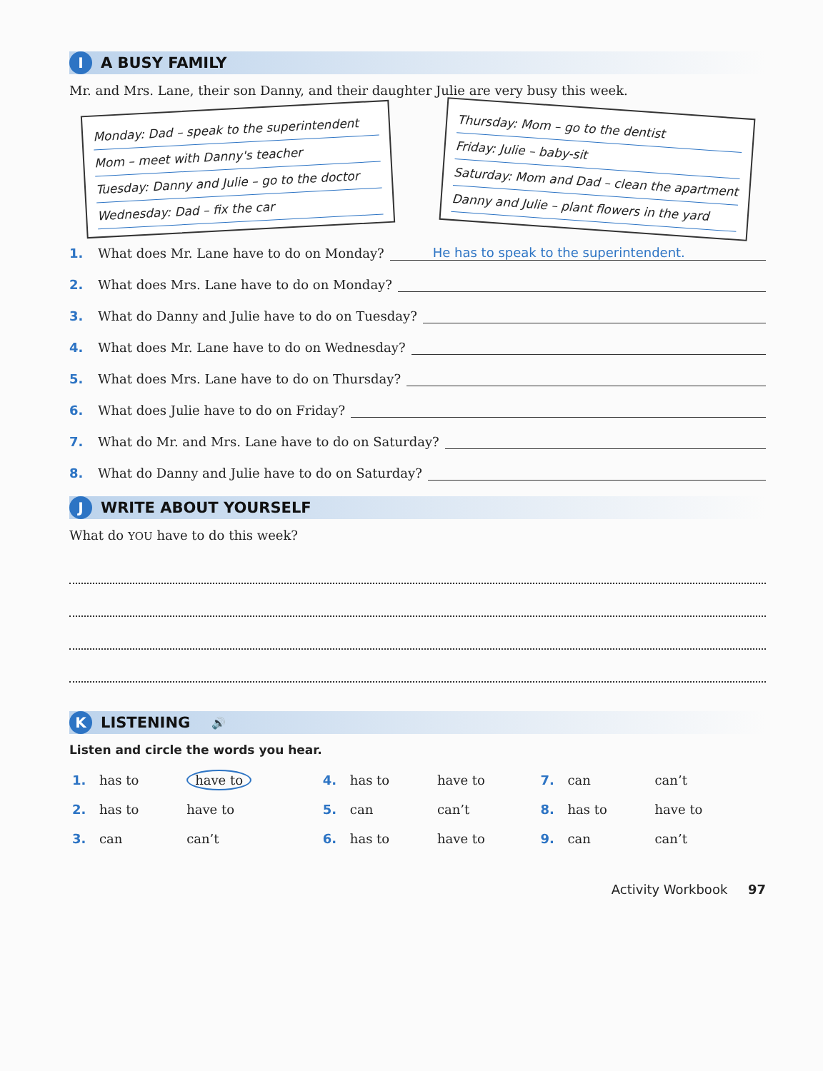I
A BUSY FAMILY
Mr. and Mrs. Lane, their son Danny, and their daughter Julie are very busy this week.
Monday: Dad – speak to the superintendent
Mom – meet with Danny's teacher
Tuesday: Danny and Julie – go to the doctor
Wednesday: Dad – fix the car
Thursday: Mom – go to the dentist
Friday: Julie – baby-sit
Saturday: Mom and Dad – clean the apartment
Danny and Julie – plant flowers in the yard
1. What does Mr. Lane have to do on Monday? He has to speak to the superintendent.
2. What does Mrs. Lane have to do on Monday?
3. What do Danny and Julie have to do on Tuesday?
4. What does Mr. Lane have to do on Wednesday?
5. What does Mrs. Lane have to do on Thursday?
6. What does Julie have to do on Friday?
7. What do Mr. and Mrs. Lane have to do on Saturday?
8. What do Danny and Julie have to do on Saturday?
J
WRITE ABOUT YOURSELF
What do YOU have to do this week?
K
LISTENING
🔊
Listen and circle the words you hear.
| 1. | has to | have to | 4. | has to | have to | 7. | can | can’t |
| 2. | has to | have to | 5. | can | can’t | 8. | has to | have to |
| 3. | can | can’t | 6. | has to | have to | 9. | can | can’t |
Activity Workbook 97